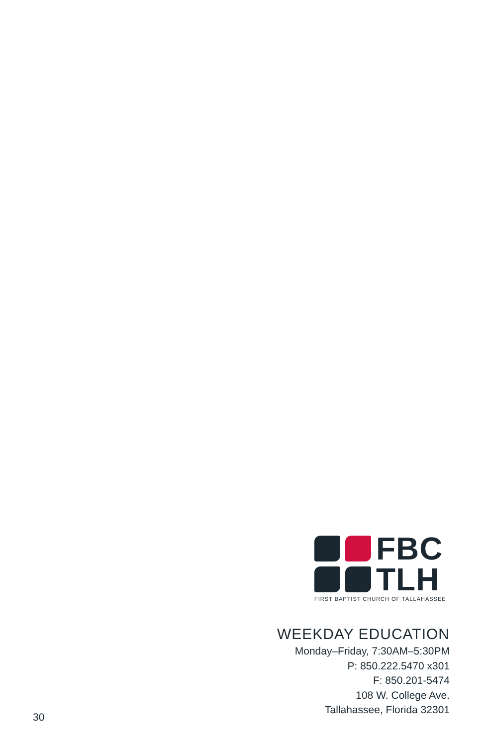FBC
TLH
FIRST BAPTIST CHURCH OF TALLAHASSEE
WEEKDAY EDUCATION
Monday–Friday, 7:30AM–5:30PM
P: 850.222.5470 x301
F: 850.201-5474
108 W. College Ave.
Tallahassee, Florida 32301
30